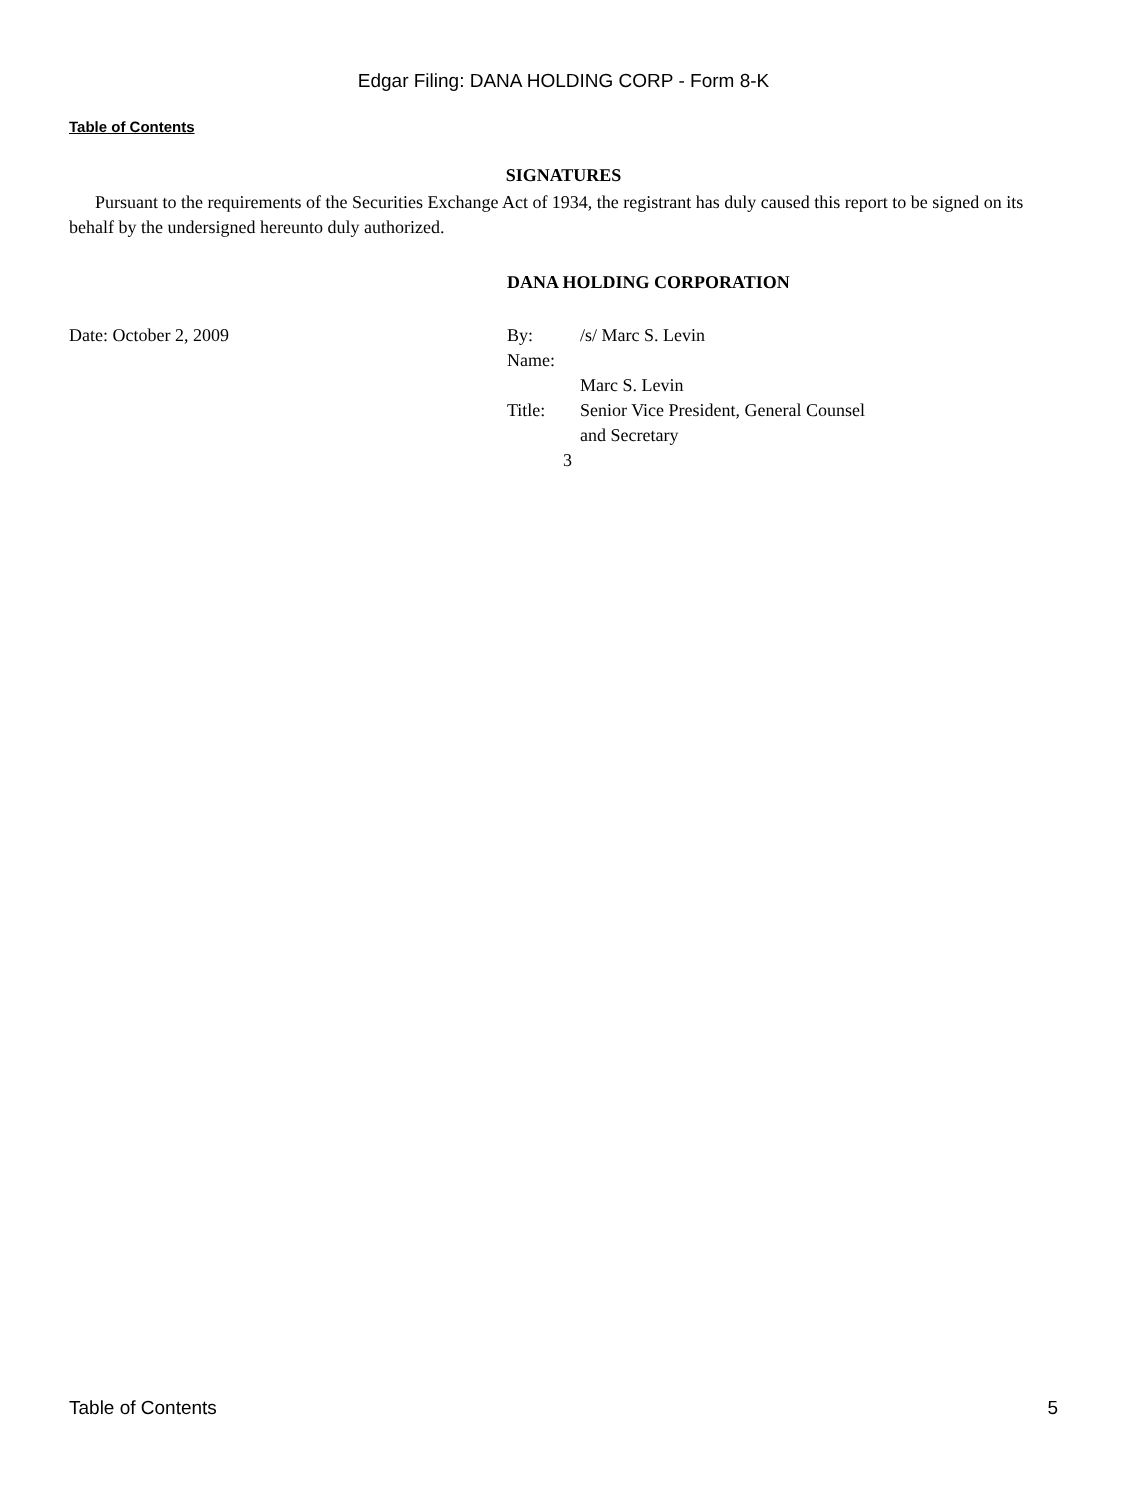Edgar Filing: DANA HOLDING CORP - Form 8-K
Table of Contents
SIGNATURES
Pursuant to the requirements of the Securities Exchange Act of 1934, the registrant has duly caused this report to be signed on its behalf by the undersigned hereunto duly authorized.
DANA HOLDING CORPORATION
Date: October 2, 2009
| By: | /s/ Marc S. Levin |
| Name: | |
| | Marc S. Levin |
| Title: | Senior Vice President, General Counsel and Secretary |
3
Table of Contents 5